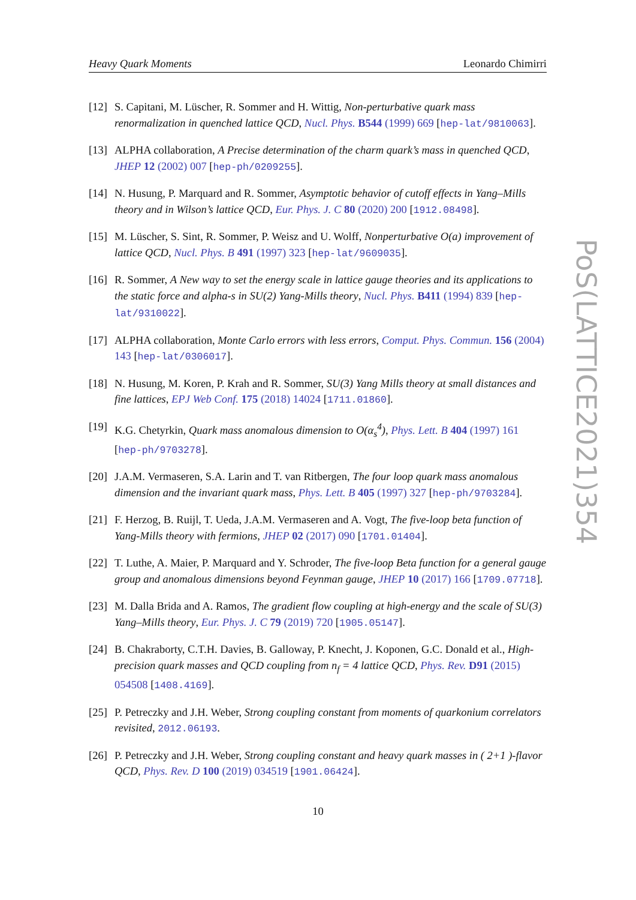Heavy Quark Moments Leonardo Chimirri
[12] S. Capitani, M. Lüscher, R. Sommer and H. Wittig, Non-perturbative quark mass renormalization in quenched lattice QCD, Nucl. Phys. B544 (1999) 669 [hep-lat/9810063].
[13] ALPHA collaboration, A Precise determination of the charm quark’s mass in quenched QCD, JHEP 12 (2002) 007 [hep-ph/0209255].
[14] N. Husung, P. Marquard and R. Sommer, Asymptotic behavior of cutoff effects in Yang–Mills theory and in Wilson’s lattice QCD, Eur. Phys. J. C 80 (2020) 200 [1912.08498].
[15] M. Lüscher, S. Sint, R. Sommer, P. Weisz and U. Wolff, Nonperturbative O(a) improvement of lattice QCD, Nucl. Phys. B 491 (1997) 323 [hep-lat/9609035].
[16] R. Sommer, A New way to set the energy scale in lattice gauge theories and its applications to the static force and alpha-s in SU(2) Yang-Mills theory, Nucl. Phys. B411 (1994) 839 [hep-lat/9310022].
[17] ALPHA collaboration, Monte Carlo errors with less errors, Comput. Phys. Commun. 156 (2004) 143 [hep-lat/0306017].
[18] N. Husung, M. Koren, P. Krah and R. Sommer, SU(3) Yang Mills theory at small distances and fine lattices, EPJ Web Conf. 175 (2018) 14024 [1711.01860].
[19] K.G. Chetyrkin, Quark mass anomalous dimension to O(α<sub>s</sub><sup>4</sup>), Phys. Lett. B 404 (1997) 161 [hep-ph/9703278].
[20] J.A.M. Vermaseren, S.A. Larin and T. van Ritbergen, The four loop quark mass anomalous dimension and the invariant quark mass, Phys. Lett. B 405 (1997) 327 [hep-ph/9703284].
[21] F. Herzog, B. Ruijl, T. Ueda, J.A.M. Vermaseren and A. Vogt, The five-loop beta function of Yang-Mills theory with fermions, JHEP 02 (2017) 090 [1701.01404].
[22] T. Luthe, A. Maier, P. Marquard and Y. Schroder, The five-loop Beta function for a general gauge group and anomalous dimensions beyond Feynman gauge, JHEP 10 (2017) 166 [1709.07718].
[23] M. Dalla Brida and A. Ramos, The gradient flow coupling at high-energy and the scale of SU(3) Yang–Mills theory, Eur. Phys. J. C 79 (2019) 720 [1905.05147].
[24] B. Chakraborty, C.T.H. Davies, B. Galloway, P. Knecht, J. Koponen, G.C. Donald et al., High-precision quark masses and QCD coupling from n<sub>f</sub> = 4 lattice QCD, Phys. Rev. D91 (2015) 054508 [1408.4169].
[25] P. Petreczky and J.H. Weber, Strong coupling constant from moments of quarkonium correlators revisited, 2012.06193.
[26] P. Petreczky and J.H. Weber, Strong coupling constant and heavy quark masses in ( 2+1 )-flavor QCD, Phys. Rev. D 100 (2019) 034519 [1901.06424].
PoS(LATTICE2021)354
10